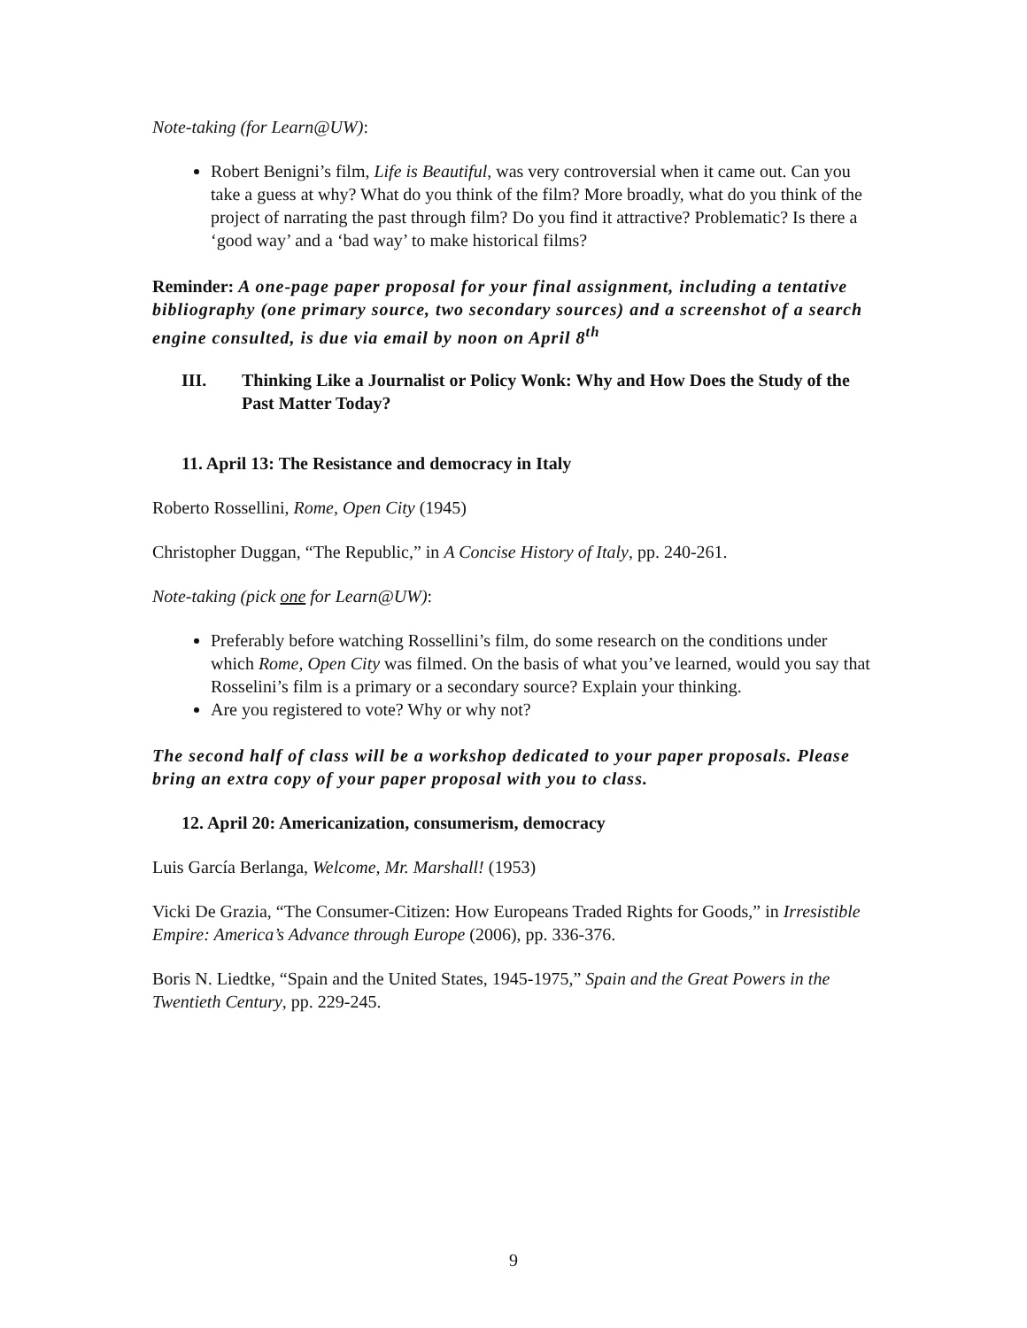Note-taking (for Learn@UW):
Robert Benigni’s film, Life is Beautiful, was very controversial when it came out. Can you take a guess at why? What do you think of the film? More broadly, what do you think of the project of narrating the past through film? Do you find it attractive? Problematic? Is there a ‘good way’ and a ‘bad way’ to make historical films?
Reminder: A one-page paper proposal for your final assignment, including a tentative bibliography (one primary source, two secondary sources) and a screenshot of a search engine consulted, is due via email by noon on April 8<sup>th</sup>
III. Thinking Like a Journalist or Policy Wonk: Why and How Does the Study of the Past Matter Today?
11. April 13: The Resistance and democracy in Italy
Roberto Rossellini, Rome, Open City (1945)
Christopher Duggan, “The Republic,” in A Concise History of Italy, pp. 240-261.
Note-taking (pick one for Learn@UW):
Preferably before watching Rossellini’s film, do some research on the conditions under which Rome, Open City was filmed. On the basis of what you’ve learned, would you say that Rosselini’s film is a primary or a secondary source? Explain your thinking.
Are you registered to vote? Why or why not?
The second half of class will be a workshop dedicated to your paper proposals. Please bring an extra copy of your paper proposal with you to class.
12. April 20: Americanization, consumerism, democracy
Luis García Berlanga, Welcome, Mr. Marshall! (1953)
Vicki De Grazia, “The Consumer-Citizen: How Europeans Traded Rights for Goods,” in Irresistible Empire: America’s Advance through Europe (2006), pp. 336-376.
Boris N. Liedtke, “Spain and the United States, 1945-1975,” Spain and the Great Powers in the Twentieth Century, pp. 229-245.
9